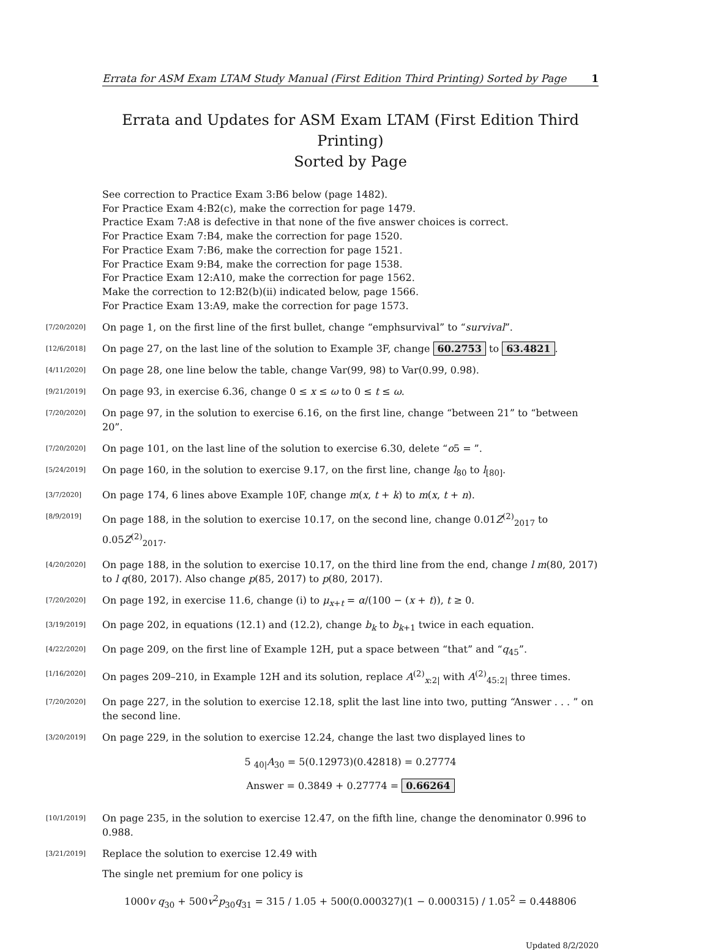Errata for ASM Exam LTAM Study Manual (First Edition Third Printing) Sorted by Page 1
Errata and Updates for ASM Exam LTAM (First Edition Third Printing)
Sorted by Page
See correction to Practice Exam 3:B6 below (page 1482).
For Practice Exam 4:B2(c), make the correction for page 1479.
Practice Exam 7:A8 is defective in that none of the five answer choices is correct.
For Practice Exam 7:B4, make the correction for page 1520.
For Practice Exam 7:B6, make the correction for page 1521.
For Practice Exam 9:B4, make the correction for page 1538.
For Practice Exam 12:A10, make the correction for page 1562.
Make the correction to 12:B2(b)(ii) indicated below, page 1566.
For Practice Exam 13:A9, make the correction for page 1573.
[7/20/2020] On page 1, on the first line of the first bullet, change “emphsurvival” to “survival”.
[12/6/2018] On page 27, on the last line of the solution to Example 3F, change 60.2753 to 63.4821.
[4/11/2020] On page 28, one line below the table, change Var(99, 98) to Var(0.99, 0.98).
[9/21/2019] On page 93, in exercise 6.36, change 0 ≤ x ≤ ω to 0 ≤ t ≤ ω.
[7/20/2020] On page 97, in the solution to exercise 6.16, on the first line, change “between 21” to “between 20”.
[7/20/2020] On page 101, on the last line of the solution to exercise 6.30, delete “o5 = ”.
[5/24/2019] On page 160, in the solution to exercise 9.17, on the first line, change l<sub>80</sub> to l<sub>[80]</sub>.
[3/7/2020] On page 174, 6 lines above Example 10F, change m(x, t + k) to m(x, t + n).
[8/9/2019] On page 188, in the solution to exercise 10.17, on the second line, change 0.01Z<sup>(2)</sup><sub>2017</sub> to 0.05Z<sup>(2)</sup><sub>2017</sub>.
[4/20/2020] On page 188, in the solution to exercise 10.17, on the third line from the end, change l m(80, 2017) to l q(80, 2017). Also change p(85, 2017) to p(80, 2017).
[7/20/2020] On page 192, in exercise 11.6, change (i) to μ<sub>x+t</sub> = α/(100 − (x + t)), t ≥ 0.
[3/19/2019] On page 202, in equations (12.1) and (12.2), change b<sub>k</sub> to b<sub>k+1</sub> twice in each equation.
[4/22/2020] On page 209, on the first line of Example 12H, put a space between “that” and “q<sub>45</sub>”.
[1/16/2020] On pages 209–210, in Example 12H and its solution, replace A<sup>(2)</sup><sub>x:2|</sub> with A<sup>(2)</sup><sub>45:2|</sub> three times.
[7/20/2020] On page 227, in the solution to exercise 12.18, split the last line into two, putting “Answer . . . ” on the second line.
[3/20/2019] On page 229, in the solution to exercise 12.24, change the last two displayed lines to
5 <sub>40|</sub>A<sub>30</sub> = 5(0.12973)(0.42818) = 0.27774
Answer = 0.3849 + 0.27774 = 0.66264
[10/1/2019] On page 235, in the solution to exercise 12.47, on the fifth line, change the denominator 0.996 to 0.988.
[3/21/2019] Replace the solution to exercise 12.49 with
The single net premium for one policy is
1000v q<sub>30</sub> + 500v<sup>2</sup>p<sub>30</sub>q<sub>31</sub> = 315 / 1.05 + 500(0.000327)(1 − 0.000315) / 1.05<sup>2</sup> = 0.448806
Updated 8/2/2020